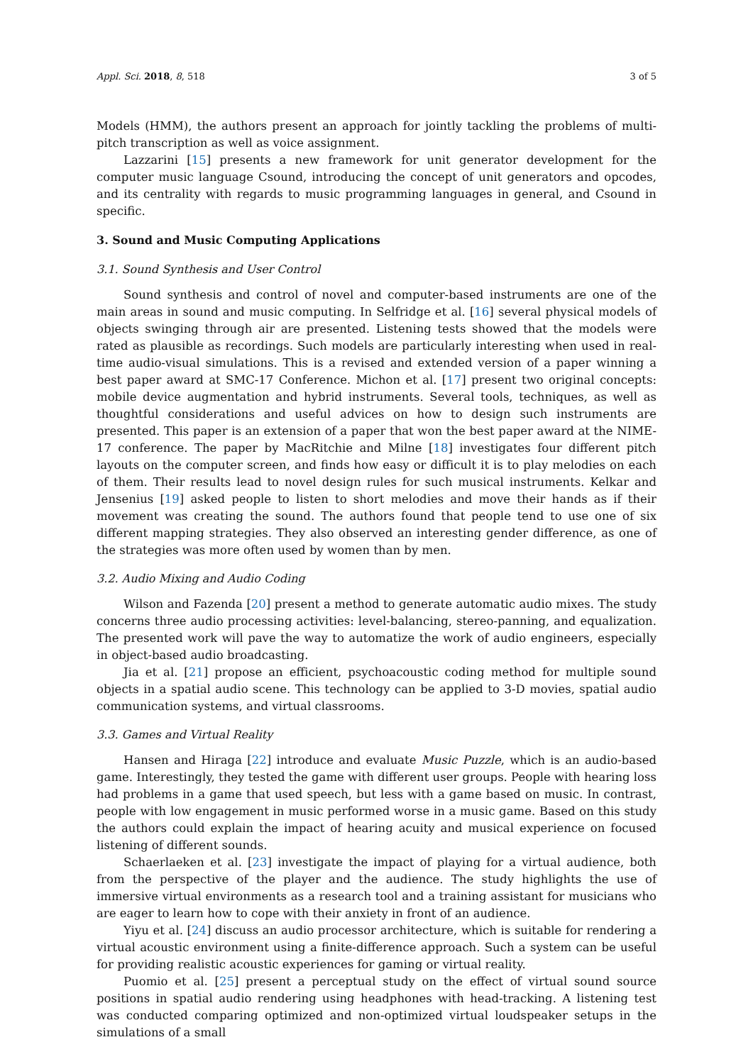Appl. Sci. 2018, 8, 518 3 of 5
Models (HMM), the authors present an approach for jointly tackling the problems of multi-pitch transcription as well as voice assignment.
Lazzarini [15] presents a new framework for unit generator development for the computer music language Csound, introducing the concept of unit generators and opcodes, and its centrality with regards to music programming languages in general, and Csound in specific.
3. Sound and Music Computing Applications
3.1. Sound Synthesis and User Control
Sound synthesis and control of novel and computer-based instruments are one of the main areas in sound and music computing. In Selfridge et al. [16] several physical models of objects swinging through air are presented. Listening tests showed that the models were rated as plausible as recordings. Such models are particularly interesting when used in real-time audio-visual simulations. This is a revised and extended version of a paper winning a best paper award at SMC-17 Conference. Michon et al. [17] present two original concepts: mobile device augmentation and hybrid instruments. Several tools, techniques, as well as thoughtful considerations and useful advices on how to design such instruments are presented. This paper is an extension of a paper that won the best paper award at the NIME-17 conference. The paper by MacRitchie and Milne [18] investigates four different pitch layouts on the computer screen, and finds how easy or difficult it is to play melodies on each of them. Their results lead to novel design rules for such musical instruments. Kelkar and Jensenius [19] asked people to listen to short melodies and move their hands as if their movement was creating the sound. The authors found that people tend to use one of six different mapping strategies. They also observed an interesting gender difference, as one of the strategies was more often used by women than by men.
3.2. Audio Mixing and Audio Coding
Wilson and Fazenda [20] present a method to generate automatic audio mixes. The study concerns three audio processing activities: level-balancing, stereo-panning, and equalization. The presented work will pave the way to automatize the work of audio engineers, especially in object-based audio broadcasting.
Jia et al. [21] propose an efficient, psychoacoustic coding method for multiple sound objects in a spatial audio scene. This technology can be applied to 3-D movies, spatial audio communication systems, and virtual classrooms.
3.3. Games and Virtual Reality
Hansen and Hiraga [22] introduce and evaluate Music Puzzle, which is an audio-based game. Interestingly, they tested the game with different user groups. People with hearing loss had problems in a game that used speech, but less with a game based on music. In contrast, people with low engagement in music performed worse in a music game. Based on this study the authors could explain the impact of hearing acuity and musical experience on focused listening of different sounds.
Schaerlaeken et al. [23] investigate the impact of playing for a virtual audience, both from the perspective of the player and the audience. The study highlights the use of immersive virtual environments as a research tool and a training assistant for musicians who are eager to learn how to cope with their anxiety in front of an audience.
Yiyu et al. [24] discuss an audio processor architecture, which is suitable for rendering a virtual acoustic environment using a finite-difference approach. Such a system can be useful for providing realistic acoustic experiences for gaming or virtual reality.
Puomio et al. [25] present a perceptual study on the effect of virtual sound source positions in spatial audio rendering using headphones with head-tracking. A listening test was conducted comparing optimized and non-optimized virtual loudspeaker setups in the simulations of a small